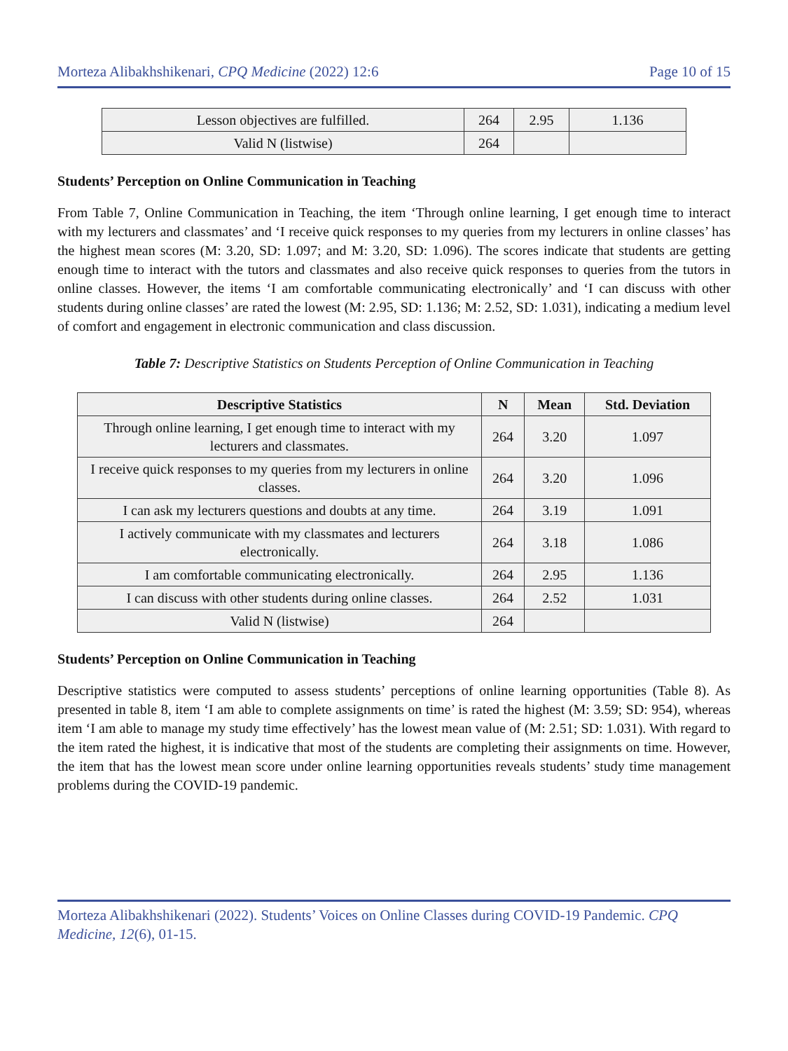Morteza Alibakhshikenari, CPQ Medicine (2022) 12:6 Page 10 of 15
| Lesson objectives are fulfilled. | 264 | 2.95 | 1.136 |
| Valid N (listwise) | 264 | | |
Students’ Perception on Online Communication in Teaching
From Table 7, Online Communication in Teaching, the item ‘Through online learning, I get enough time to interact with my lecturers and classmates’ and ‘I receive quick responses to my queries from my lecturers in online classes’ has the highest mean scores (M: 3.20, SD: 1.097; and M: 3.20, SD: 1.096). The scores indicate that students are getting enough time to interact with the tutors and classmates and also receive quick responses to queries from the tutors in online classes. However, the items ‘I am comfortable communicating electronically’ and ‘I can discuss with other students during online classes’ are rated the lowest (M: 2.95, SD: 1.136; M: 2.52, SD: 1.031), indicating a medium level of comfort and engagement in electronic communication and class discussion.
Table 7: Descriptive Statistics on Students Perception of Online Communication in Teaching
| Descriptive Statistics | N | Mean | Std. Deviation |
| --- | --- | --- | --- |
| Through online learning, I get enough time to interact with my lecturers and classmates. | 264 | 3.20 | 1.097 |
| I receive quick responses to my queries from my lecturers in online classes. | 264 | 3.20 | 1.096 |
| I can ask my lecturers questions and doubts at any time. | 264 | 3.19 | 1.091 |
| I actively communicate with my classmates and lecturers electronically. | 264 | 3.18 | 1.086 |
| I am comfortable communicating electronically. | 264 | 2.95 | 1.136 |
| I can discuss with other students during online classes. | 264 | 2.52 | 1.031 |
| Valid N (listwise) | 264 | | |
Students’ Perception on Online Communication in Teaching
Descriptive statistics were computed to assess students’ perceptions of online learning opportunities (Table 8). As presented in table 8, item ‘I am able to complete assignments on time’ is rated the highest (M: 3.59; SD: 954), whereas item ‘I am able to manage my study time effectively’ has the lowest mean value of (M: 2.51; SD: 1.031). With regard to the item rated the highest, it is indicative that most of the students are completing their assignments on time. However, the item that has the lowest mean score under online learning opportunities reveals students’ study time management problems during the COVID-19 pandemic.
Morteza Alibakhshikenari (2022). Students’ Voices on Online Classes during COVID-19 Pandemic. CPQ Medicine, 12(6), 01-15.